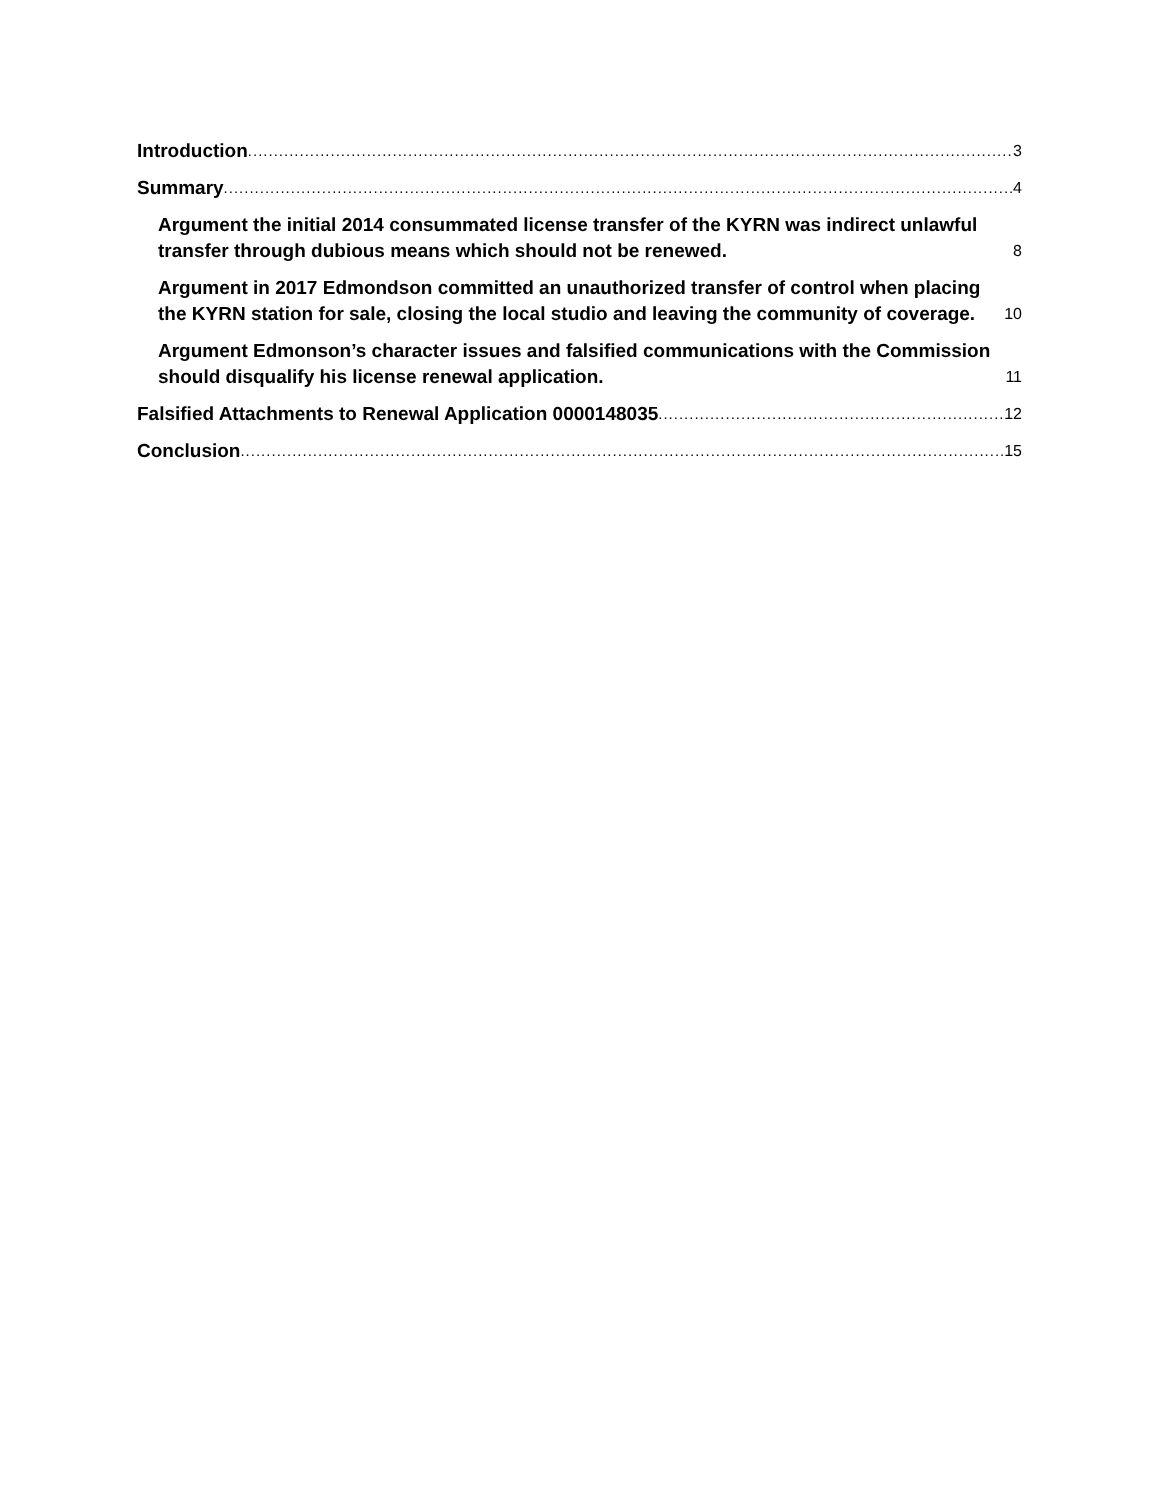Introduction 3
Summary 4
Argument the initial 2014 consummated license transfer of the KYRN was indirect unlawful transfer through dubious means which should not be renewed. 8
Argument in 2017 Edmondson committed an unauthorized transfer of control when placing the KYRN station for sale, closing the local studio and leaving the community of coverage. 10
Argument Edmonson’s character issues and falsified communications with the Commission should disqualify his license renewal application. 11
Falsified Attachments to Renewal Application 0000148035 12
Conclusion 15